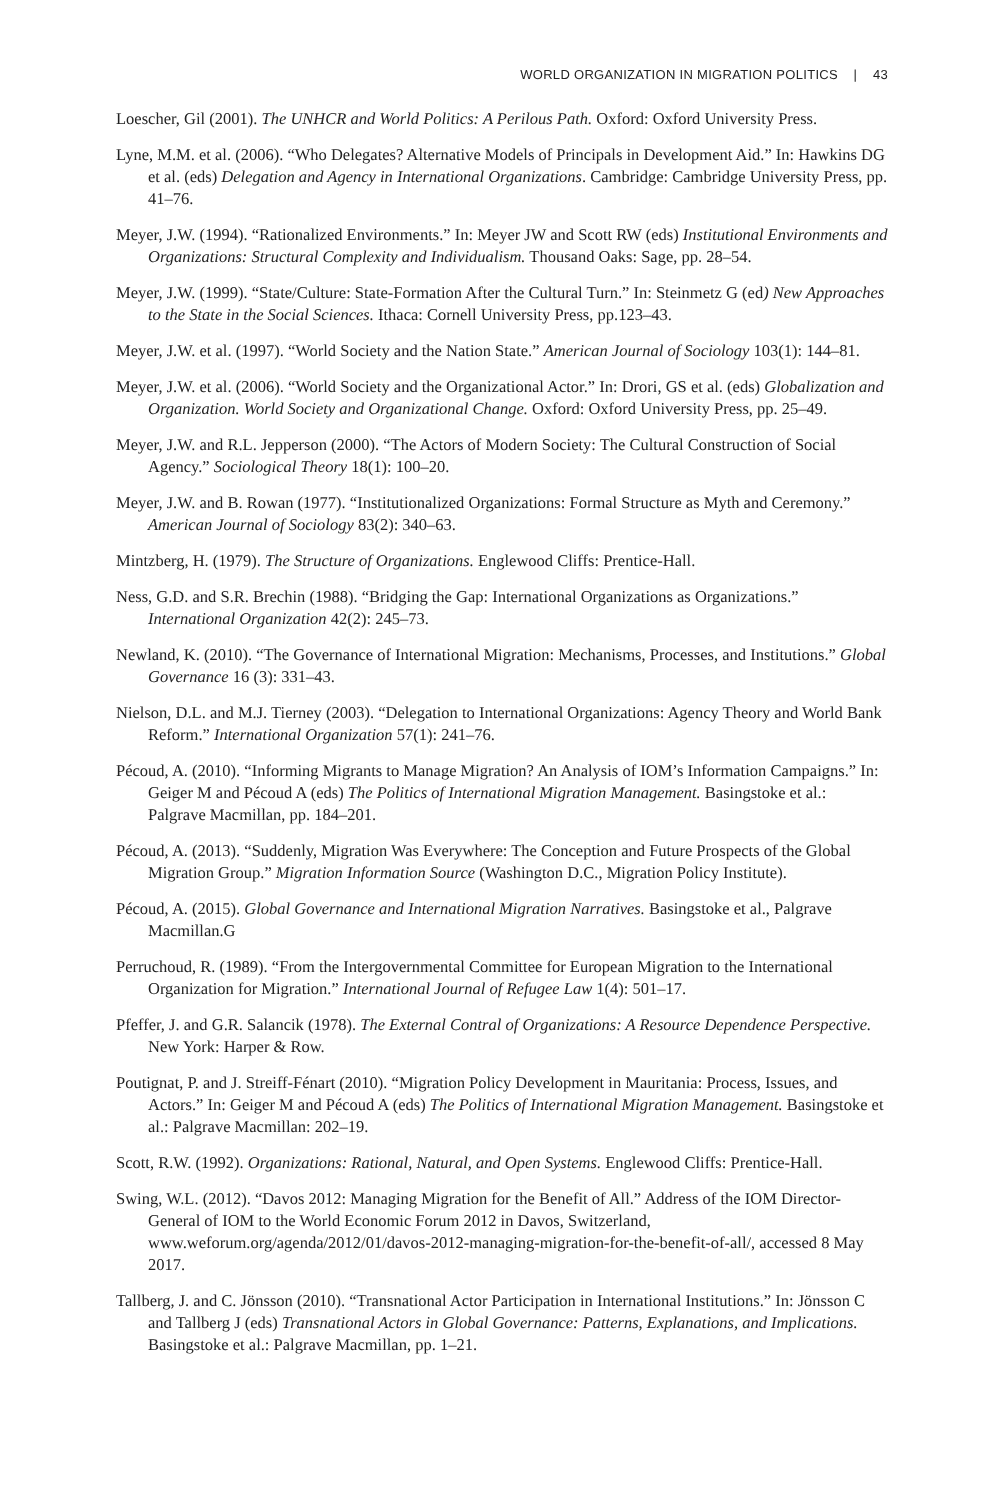WORLD ORGANIZATION IN MIGRATION POLITICS | 43
Loescher, Gil (2001). The UNHCR and World Politics: A Perilous Path. Oxford: Oxford University Press.
Lyne, M.M. et al. (2006). “Who Delegates? Alternative Models of Principals in Development Aid.” In: Hawkins DG et al. (eds) Delegation and Agency in International Organizations. Cambridge: Cambridge University Press, pp. 41–76.
Meyer, J.W. (1994). “Rationalized Environments.” In: Meyer JW and Scott RW (eds) Institutional Environments and Organizations: Structural Complexity and Individualism. Thousand Oaks: Sage, pp. 28–54.
Meyer, J.W. (1999). “State/Culture: State-Formation After the Cultural Turn.” In: Steinmetz G (ed) New Approaches to the State in the Social Sciences. Ithaca: Cornell University Press, pp.123–43.
Meyer, J.W. et al. (1997). “World Society and the Nation State.” American Journal of Sociology 103(1): 144–81.
Meyer, J.W. et al. (2006). “World Society and the Organizational Actor.” In: Drori, GS et al. (eds) Globalization and Organization. World Society and Organizational Change. Oxford: Oxford University Press, pp. 25–49.
Meyer, J.W. and R.L. Jepperson (2000). “The Actors of Modern Society: The Cultural Construction of Social Agency.” Sociological Theory 18(1): 100–20.
Meyer, J.W. and B. Rowan (1977). “Institutionalized Organizations: Formal Structure as Myth and Ceremony.” American Journal of Sociology 83(2): 340–63.
Mintzberg, H. (1979). The Structure of Organizations. Englewood Cliffs: Prentice-Hall.
Ness, G.D. and S.R. Brechin (1988). “Bridging the Gap: International Organizations as Organizations.” International Organization 42(2): 245–73.
Newland, K. (2010). “The Governance of International Migration: Mechanisms, Processes, and Institutions.” Global Governance 16 (3): 331–43.
Nielson, D.L. and M.J. Tierney (2003). “Delegation to International Organizations: Agency Theory and World Bank Reform.” International Organization 57(1): 241–76.
Pécoud, A. (2010). “Informing Migrants to Manage Migration? An Analysis of IOM’s Information Campaigns.” In: Geiger M and Pécoud A (eds) The Politics of International Migration Management. Basingstoke et al.: Palgrave Macmillan, pp. 184–201.
Pécoud, A. (2013). “Suddenly, Migration Was Everywhere: The Conception and Future Prospects of the Global Migration Group.” Migration Information Source (Washington D.C., Migration Policy Institute).
Pécoud, A. (2015). Global Governance and International Migration Narratives. Basingstoke et al., Palgrave Macmillan.G
Perruchoud, R. (1989). “From the Intergovernmental Committee for European Migration to the International Organization for Migration.” International Journal of Refugee Law 1(4): 501–17.
Pfeffer, J. and G.R. Salancik (1978). The External Contral of Organizations: A Resource Dependence Perspective. New York: Harper & Row.
Poutignat, P. and J. Streiff-Fénart (2010). “Migration Policy Development in Mauritania: Process, Issues, and Actors.” In: Geiger M and Pécoud A (eds) The Politics of International Migration Management. Basingstoke et al.: Palgrave Macmillan: 202–19.
Scott, R.W. (1992). Organizations: Rational, Natural, and Open Systems. Englewood Cliffs: Prentice-Hall.
Swing, W.L. (2012). “Davos 2012: Managing Migration for the Benefit of All.” Address of the IOM Director-General of IOM to the World Economic Forum 2012 in Davos, Switzerland, www.weforum.org/agenda/2012/01/davos-2012-managing-migration-for-the-benefit-of-all/, accessed 8 May 2017.
Tallberg, J. and C. Jönsson (2010). “Transnational Actor Participation in International Institutions.” In: Jönsson C and Tallberg J (eds) Transnational Actors in Global Governance: Patterns, Explanations, and Implications. Basingstoke et al.: Palgrave Macmillan, pp. 1–21.